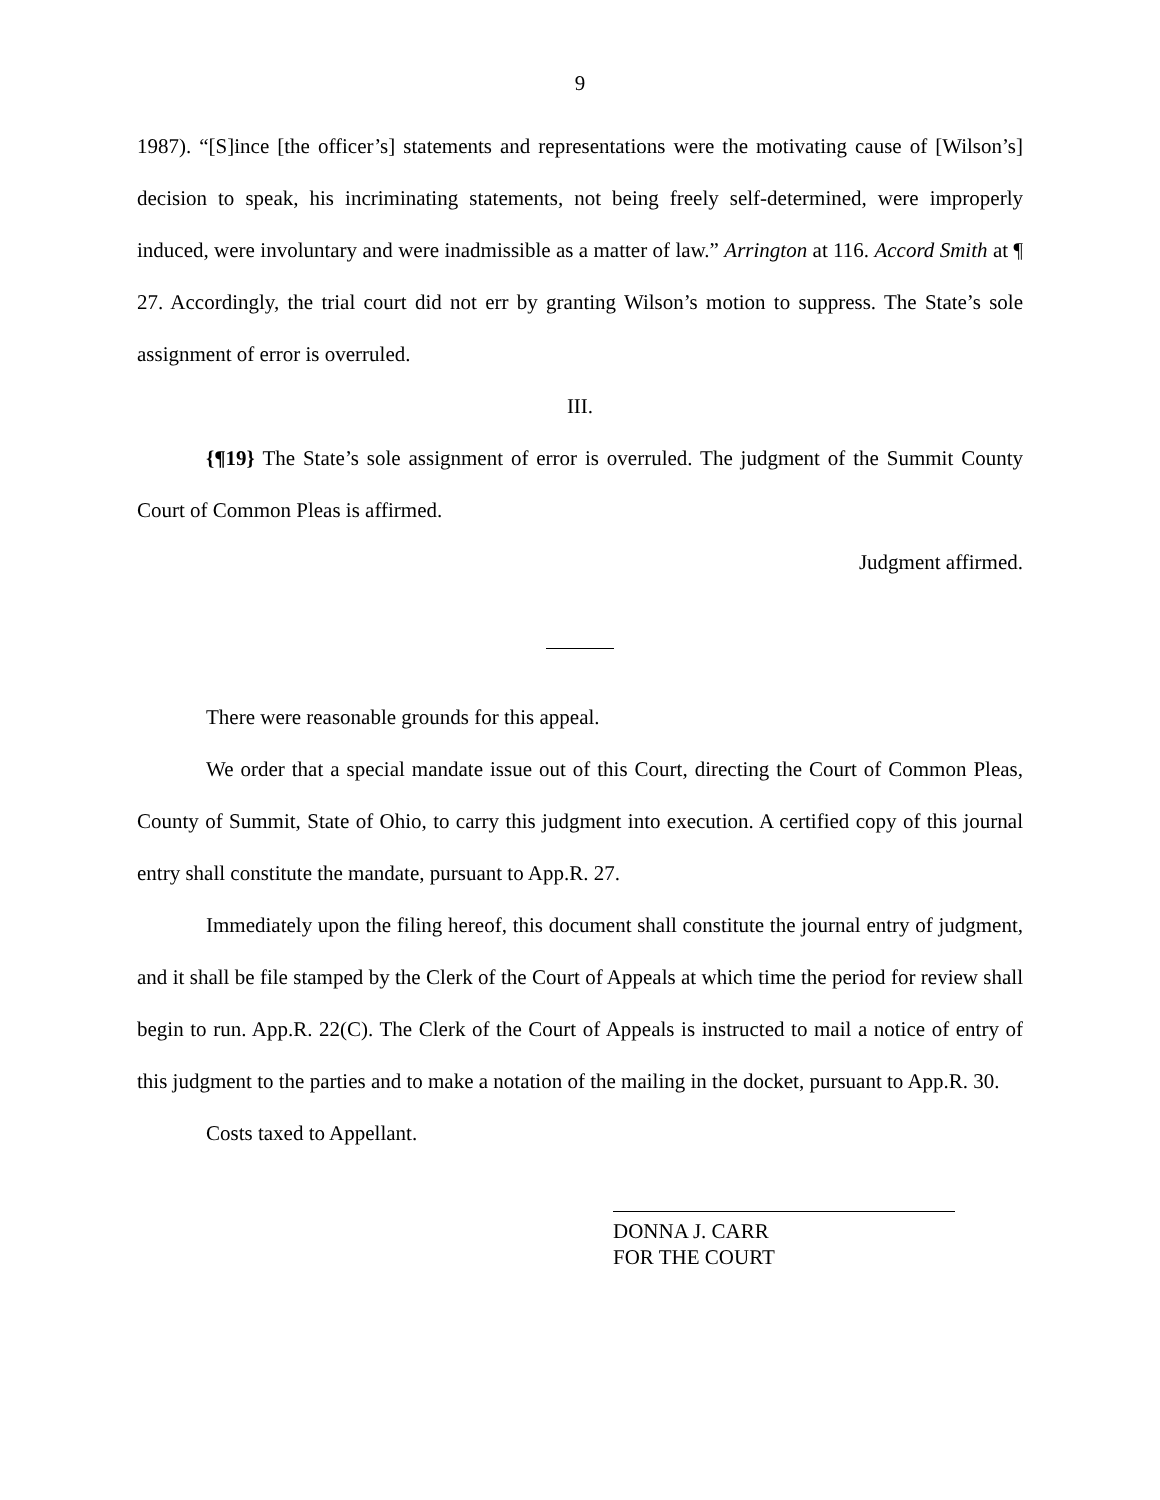9
1987). “[S]ince [the officer’s] statements and representations were the motivating cause of [Wilson’s] decision to speak, his incriminating statements, not being freely self-determined, were improperly induced, were involuntary and were inadmissible as a matter of law.” Arrington at 116. Accord Smith at ¶ 27. Accordingly, the trial court did not err by granting Wilson’s motion to suppress. The State’s sole assignment of error is overruled.
III.
{¶19} The State’s sole assignment of error is overruled. The judgment of the Summit County Court of Common Pleas is affirmed.
Judgment affirmed.
There were reasonable grounds for this appeal.
We order that a special mandate issue out of this Court, directing the Court of Common Pleas, County of Summit, State of Ohio, to carry this judgment into execution. A certified copy of this journal entry shall constitute the mandate, pursuant to App.R. 27.
Immediately upon the filing hereof, this document shall constitute the journal entry of judgment, and it shall be file stamped by the Clerk of the Court of Appeals at which time the period for review shall begin to run. App.R. 22(C). The Clerk of the Court of Appeals is instructed to mail a notice of entry of this judgment to the parties and to make a notation of the mailing in the docket, pursuant to App.R. 30.
Costs taxed to Appellant.
DONNA J. CARR
FOR THE COURT